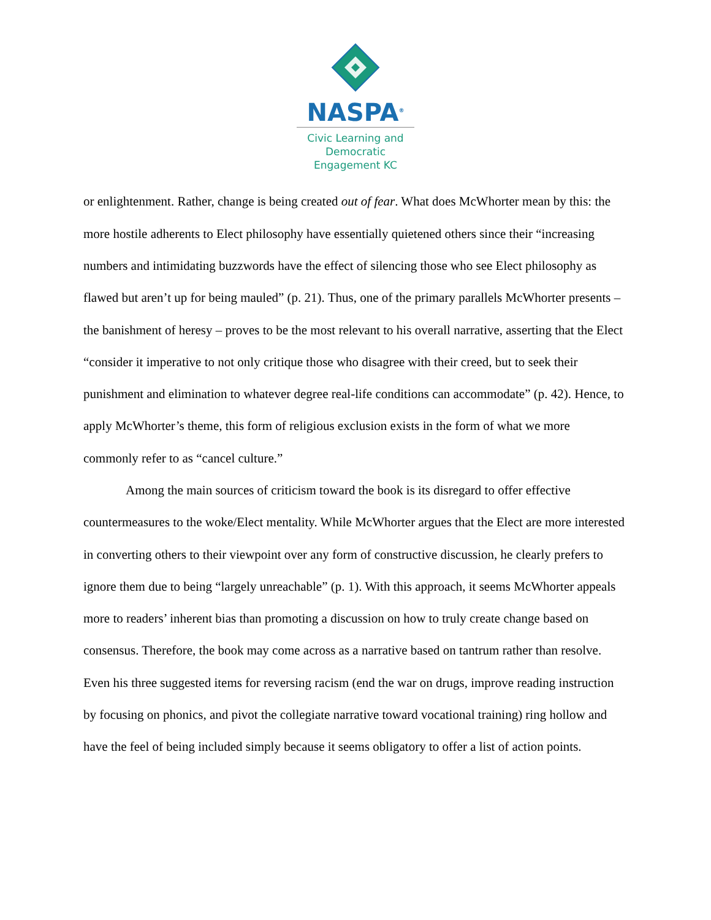NASPA<sup>®</sup>
Civic Learning and
Democratic
Engagement KC
or enlightenment. Rather, change is being created out of fear. What does McWhorter mean by this: the more hostile adherents to Elect philosophy have essentially quietened others since their “increasing numbers and intimidating buzzwords have the effect of silencing those who see Elect philosophy as flawed but aren’t up for being mauled” (p. 21). Thus, one of the primary parallels McWhorter presents – the banishment of heresy – proves to be the most relevant to his overall narrative, asserting that the Elect “consider it imperative to not only critique those who disagree with their creed, but to seek their punishment and elimination to whatever degree real-life conditions can accommodate” (p. 42). Hence, to apply McWhorter’s theme, this form of religious exclusion exists in the form of what we more commonly refer to as “cancel culture.”
Among the main sources of criticism toward the book is its disregard to offer effective countermeasures to the woke/Elect mentality. While McWhorter argues that the Elect are more interested in converting others to their viewpoint over any form of constructive discussion, he clearly prefers to ignore them due to being “largely unreachable” (p. 1). With this approach, it seems McWhorter appeals more to readers’ inherent bias than promoting a discussion on how to truly create change based on consensus. Therefore, the book may come across as a narrative based on tantrum rather than resolve. Even his three suggested items for reversing racism (end the war on drugs, improve reading instruction by focusing on phonics, and pivot the collegiate narrative toward vocational training) ring hollow and have the feel of being included simply because it seems obligatory to offer a list of action points.